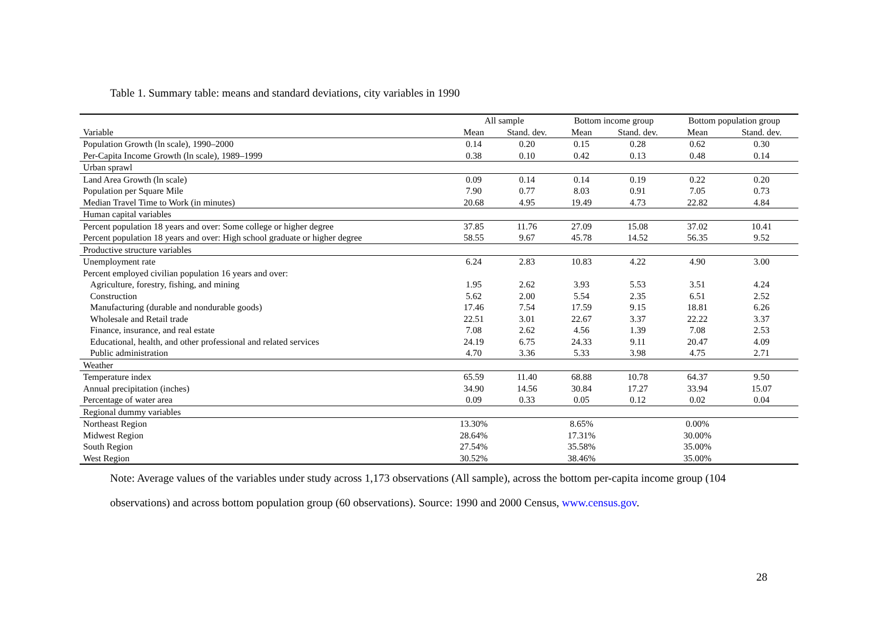Table 1. Summary table: means and standard deviations, city variables in 1990
| | All sample | | Bottom income group | | Bottom population group | |
| --- | --- | --- | --- | --- | --- | --- |
| Variable | Mean | Stand. dev. | Mean | Stand. dev. | Mean | Stand. dev. |
| Population Growth (ln scale), 1990–2000 | 0.14 | 0.20 | 0.15 | 0.28 | 0.62 | 0.30 |
| Per-Capita Income Growth (ln scale), 1989–1999 | 0.38 | 0.10 | 0.42 | 0.13 | 0.48 | 0.14 |
| Urban sprawl | | | | | | |
| Land Area Growth (ln scale) | 0.09 | 0.14 | 0.14 | 0.19 | 0.22 | 0.20 |
| Population per Square Mile | 7.90 | 0.77 | 8.03 | 0.91 | 7.05 | 0.73 |
| Median Travel Time to Work (in minutes) | 20.68 | 4.95 | 19.49 | 4.73 | 22.82 | 4.84 |
| Human capital variables | | | | | | |
| Percent population 18 years and over: Some college or higher degree | 37.85 | 11.76 | 27.09 | 15.08 | 37.02 | 10.41 |
| Percent population 18 years and over: High school graduate or higher degree | 58.55 | 9.67 | 45.78 | 14.52 | 56.35 | 9.52 |
| Productive structure variables | | | | | | |
| Unemployment rate | 6.24 | 2.83 | 10.83 | 4.22 | 4.90 | 3.00 |
| Percent employed civilian population 16 years and over: | | | | | | |
| Agriculture, forestry, fishing, and mining | 1.95 | 2.62 | 3.93 | 5.53 | 3.51 | 4.24 |
| Construction | 5.62 | 2.00 | 5.54 | 2.35 | 6.51 | 2.52 |
| Manufacturing (durable and nondurable goods) | 17.46 | 7.54 | 17.59 | 9.15 | 18.81 | 6.26 |
| Wholesale and Retail trade | 22.51 | 3.01 | 22.67 | 3.37 | 22.22 | 3.37 |
| Finance, insurance, and real estate | 7.08 | 2.62 | 4.56 | 1.39 | 7.08 | 2.53 |
| Educational, health, and other professional and related services | 24.19 | 6.75 | 24.33 | 9.11 | 20.47 | 4.09 |
| Public administration | 4.70 | 3.36 | 5.33 | 3.98 | 4.75 | 2.71 |
| Weather | | | | | | |
| Temperature index | 65.59 | 11.40 | 68.88 | 10.78 | 64.37 | 9.50 |
| Annual precipitation (inches) | 34.90 | 14.56 | 30.84 | 17.27 | 33.94 | 15.07 |
| Percentage of water area | 0.09 | 0.33 | 0.05 | 0.12 | 0.02 | 0.04 |
| Regional dummy variables | | | | | | |
| Northeast Region | 13.30% | | 8.65% | | 0.00% | |
| Midwest Region | 28.64% | | 17.31% | | 30.00% | |
| South Region | 27.54% | | 35.58% | | 35.00% | |
| West Region | 30.52% | | 38.46% | | 35.00% | |
Note: Average values of the variables under study across 1,173 observations (All sample), across the bottom per-capita income group (104 observations) and across bottom population group (60 observations). Source: 1990 and 2000 Census, www.census.gov.
28